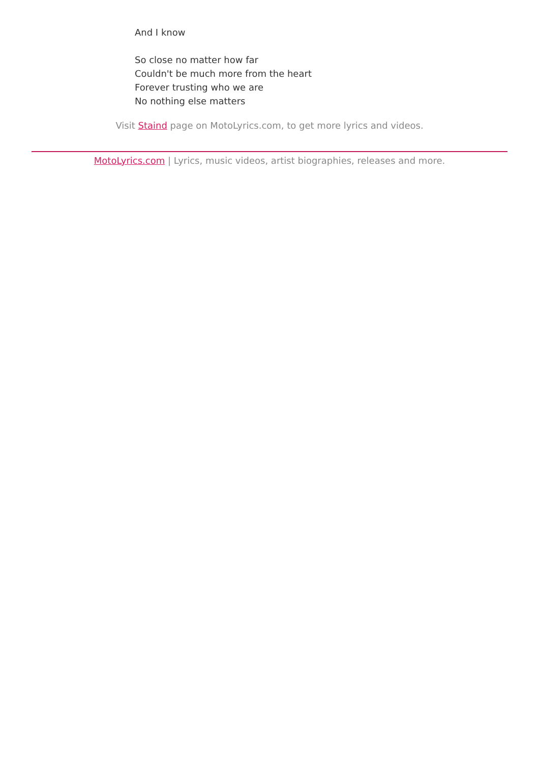And I know
So close no matter how far
Couldn't be much more from the heart
Forever trusting who we are
No nothing else matters
Visit Staind page on MotoLyrics.com, to get more lyrics and videos.
MotoLyrics.com | Lyrics, music videos, artist biographies, releases and more.